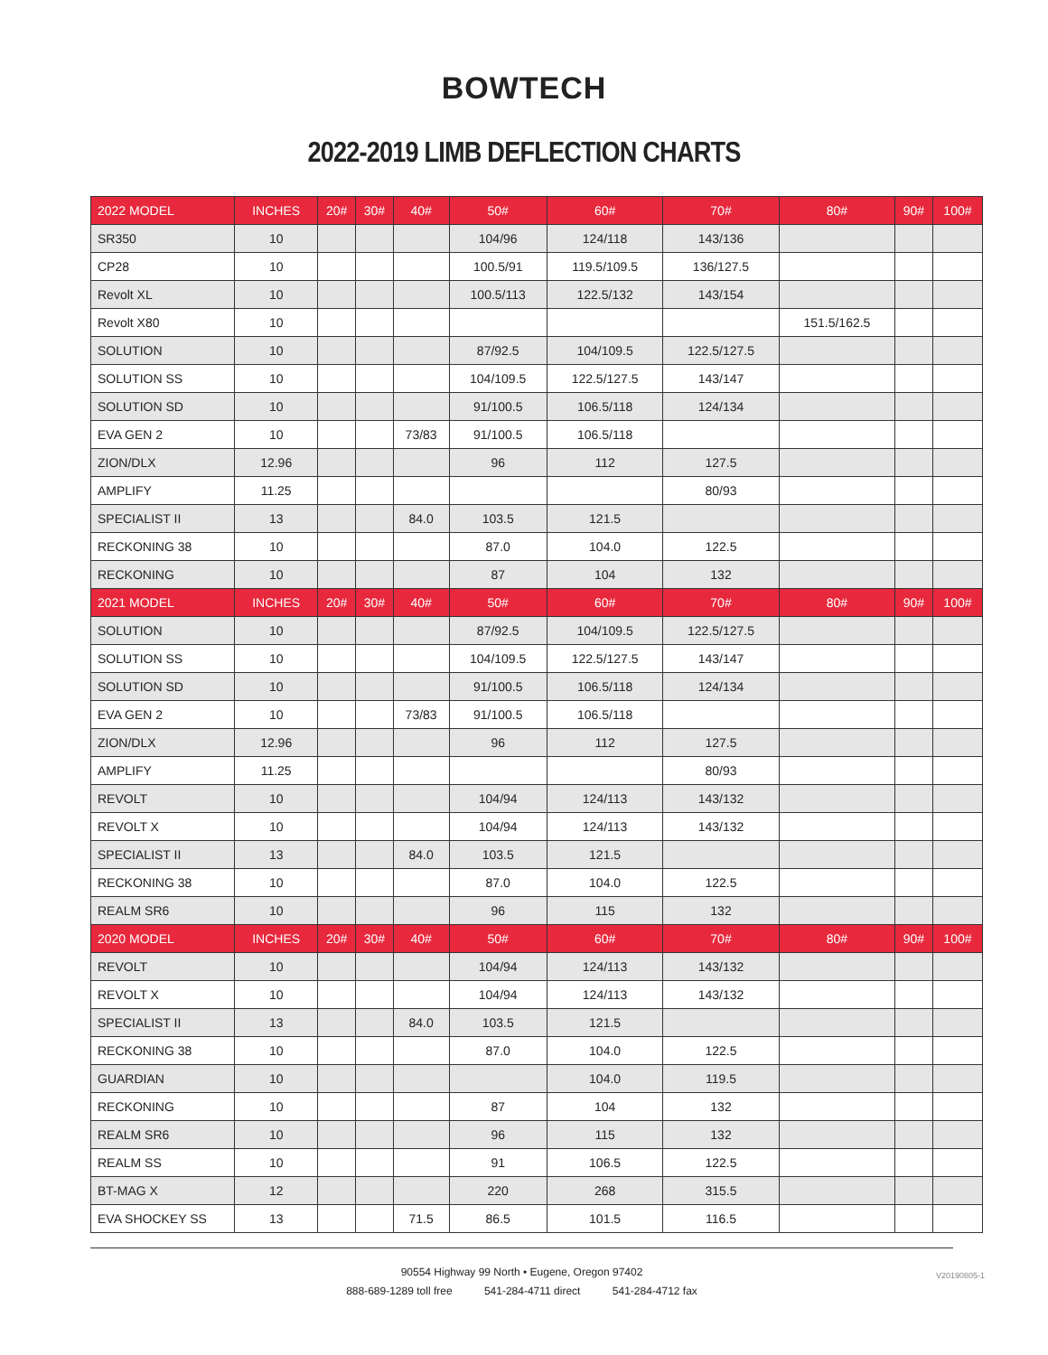BOWTECH
2022-2019 LIMB DEFLECTION CHARTS
| 2022 MODEL | INCHES | 20# | 30# | 40# | 50# | 60# | 70# | 80# | 90# | 100# |
| --- | --- | --- | --- | --- | --- | --- | --- | --- | --- | --- |
| SR350 | 10 | | | | 104/96 | 124/118 | 143/136 | | | |
| CP28 | 10 | | | | 100.5/91 | 119.5/109.5 | 136/127.5 | | | |
| Revolt XL | 10 | | | | 100.5/113 | 122.5/132 | 143/154 | | | |
| Revolt X80 | 10 | | | | | | | 151.5/162.5 | | |
| SOLUTION | 10 | | | | 87/92.5 | 104/109.5 | 122.5/127.5 | | | |
| SOLUTION SS | 10 | | | | 104/109.5 | 122.5/127.5 | 143/147 | | | |
| SOLUTION SD | 10 | | | | 91/100.5 | 106.5/118 | 124/134 | | | |
| EVA GEN 2 | 10 | | | 73/83 | 91/100.5 | 106.5/118 | | | | |
| ZION/DLX | 12.96 | | | | 96 | 112 | 127.5 | | | |
| AMPLIFY | 11.25 | | | | | | 80/93 | | | |
| SPECIALIST II | 13 | | | 84.0 | 103.5 | 121.5 | | | | |
| RECKONING 38 | 10 | | | | 87.0 | 104.0 | 122.5 | | | |
| RECKONING | 10 | | | | 87 | 104 | 132 | | | |
| 2021 MODEL | INCHES | 20# | 30# | 40# | 50# | 60# | 70# | 80# | 90# | 100# |
| SOLUTION | 10 | | | | 87/92.5 | 104/109.5 | 122.5/127.5 | | | |
| SOLUTION SS | 10 | | | | 104/109.5 | 122.5/127.5 | 143/147 | | | |
| SOLUTION SD | 10 | | | | 91/100.5 | 106.5/118 | 124/134 | | | |
| EVA GEN 2 | 10 | | | 73/83 | 91/100.5 | 106.5/118 | | | | |
| ZION/DLX | 12.96 | | | | 96 | 112 | 127.5 | | | |
| AMPLIFY | 11.25 | | | | | | 80/93 | | | |
| REVOLT | 10 | | | | 104/94 | 124/113 | 143/132 | | | |
| REVOLT X | 10 | | | | 104/94 | 124/113 | 143/132 | | | |
| SPECIALIST II | 13 | | | 84.0 | 103.5 | 121.5 | | | | |
| RECKONING 38 | 10 | | | | 87.0 | 104.0 | 122.5 | | | |
| REALM SR6 | 10 | | | | 96 | 115 | 132 | | | |
| 2020 MODEL | INCHES | 20# | 30# | 40# | 50# | 60# | 70# | 80# | 90# | 100# |
| REVOLT | 10 | | | | 104/94 | 124/113 | 143/132 | | | |
| REVOLT X | 10 | | | | 104/94 | 124/113 | 143/132 | | | |
| SPECIALIST II | 13 | | | 84.0 | 103.5 | 121.5 | | | | |
| RECKONING 38 | 10 | | | | 87.0 | 104.0 | 122.5 | | | |
| GUARDIAN | 10 | | | | | 104.0 | 119.5 | | | |
| RECKONING | 10 | | | | 87 | 104 | 132 | | | |
| REALM SR6 | 10 | | | | 96 | 115 | 132 | | | |
| REALM SS | 10 | | | | 91 | 106.5 | 122.5 | | | |
| BT-MAG X | 12 | | | | 220 | 268 | 315.5 | | | |
| EVA SHOCKEY SS | 13 | | | 71.5 | 86.5 | 101.5 | 116.5 | | | |
90554 Highway 99 North • Eugene, Oregon 97402
888-689-1289 toll free 541-284-4711 direct 541-284-4712 fax
V20190805-1